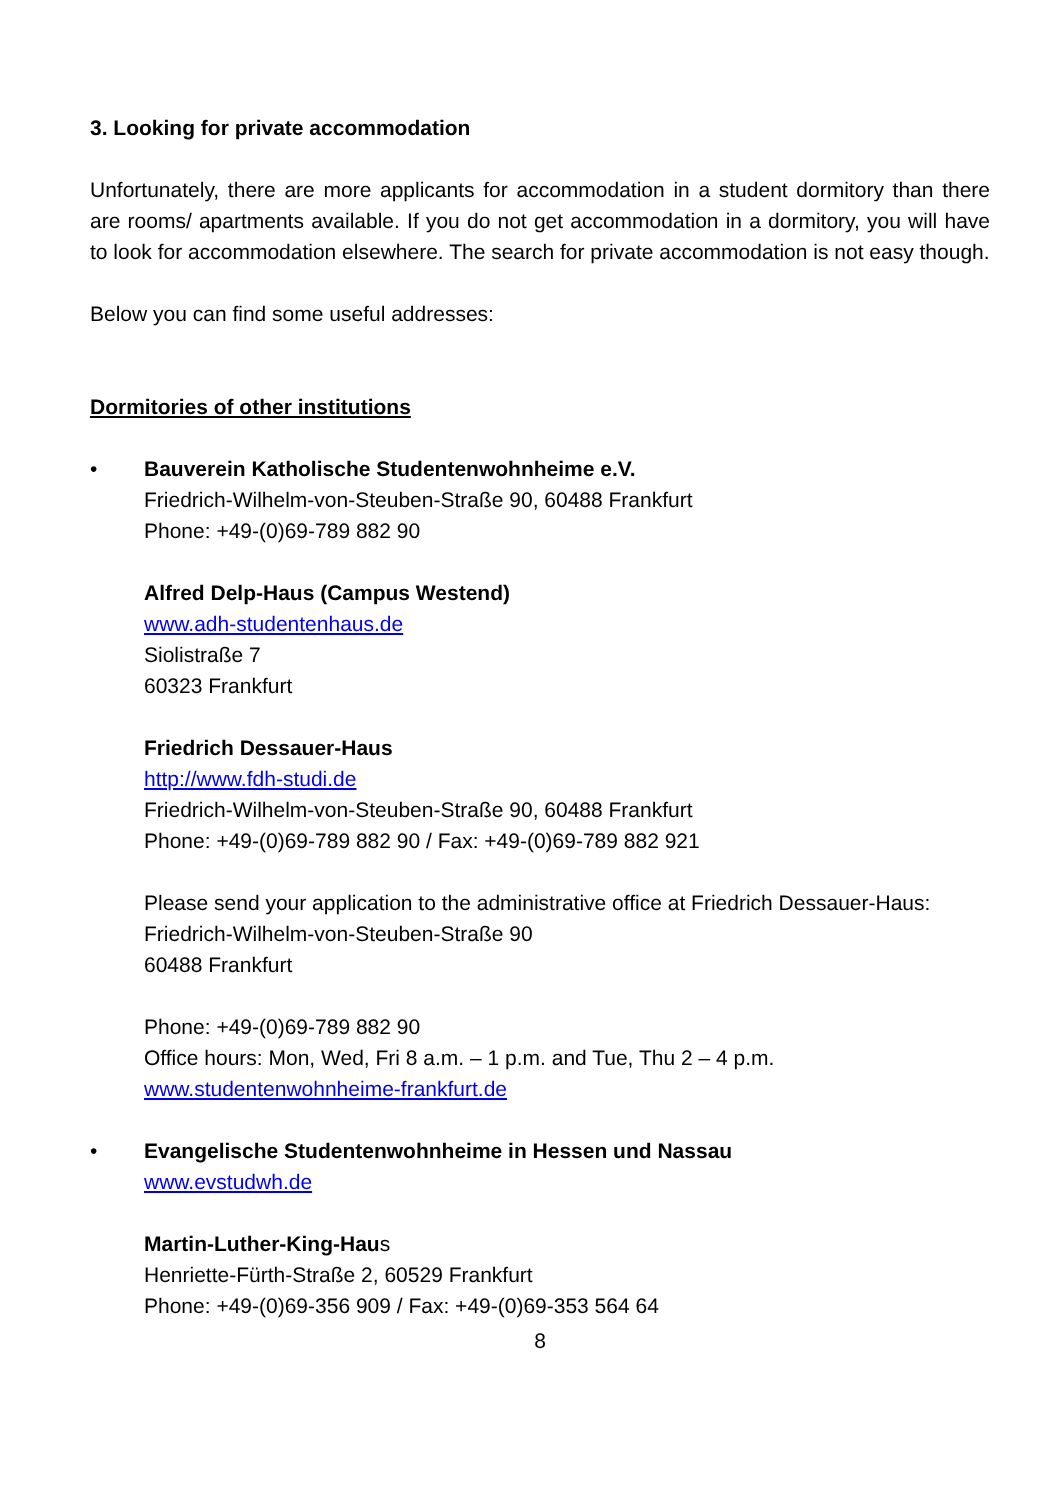3. Looking for private accommodation
Unfortunately, there are more applicants for accommodation in a student dormitory than there are rooms/ apartments available. If you do not get accommodation in a dormitory, you will have to look for accommodation elsewhere. The search for private accommodation is not easy though.
Below you can find some useful addresses:
Dormitories of other institutions
• Bauverein Katholische Studentenwohnheime e.V.
Friedrich-Wilhelm-von-Steuben-Straße 90, 60488 Frankfurt
Phone: +49-(0)69-789 882 90
Alfred Delp-Haus (Campus Westend)
www.adh-studentenhaus.de
Siolistraße 7
60323 Frankfurt
Friedrich Dessauer-Haus
http://www.fdh-studi.de
Friedrich-Wilhelm-von-Steuben-Straße 90, 60488 Frankfurt
Phone: +49-(0)69-789 882 90 / Fax: +49-(0)69-789 882 921
Please send your application to the administrative office at Friedrich Dessauer-Haus:
Friedrich-Wilhelm-von-Steuben-Straße 90
60488 Frankfurt
Phone: +49-(0)69-789 882 90
Office hours: Mon, Wed, Fri 8 a.m. – 1 p.m. and Tue, Thu 2 – 4 p.m.
www.studentenwohnheime-frankfurt.de
• Evangelische Studentenwohnheime in Hessen und Nassau
www.evstudwh.de
Martin-Luther-King-Haus
Henriette-Fürth-Straße 2, 60529 Frankfurt
Phone: +49-(0)69-356 909 / Fax: +49-(0)69-353 564 64
8